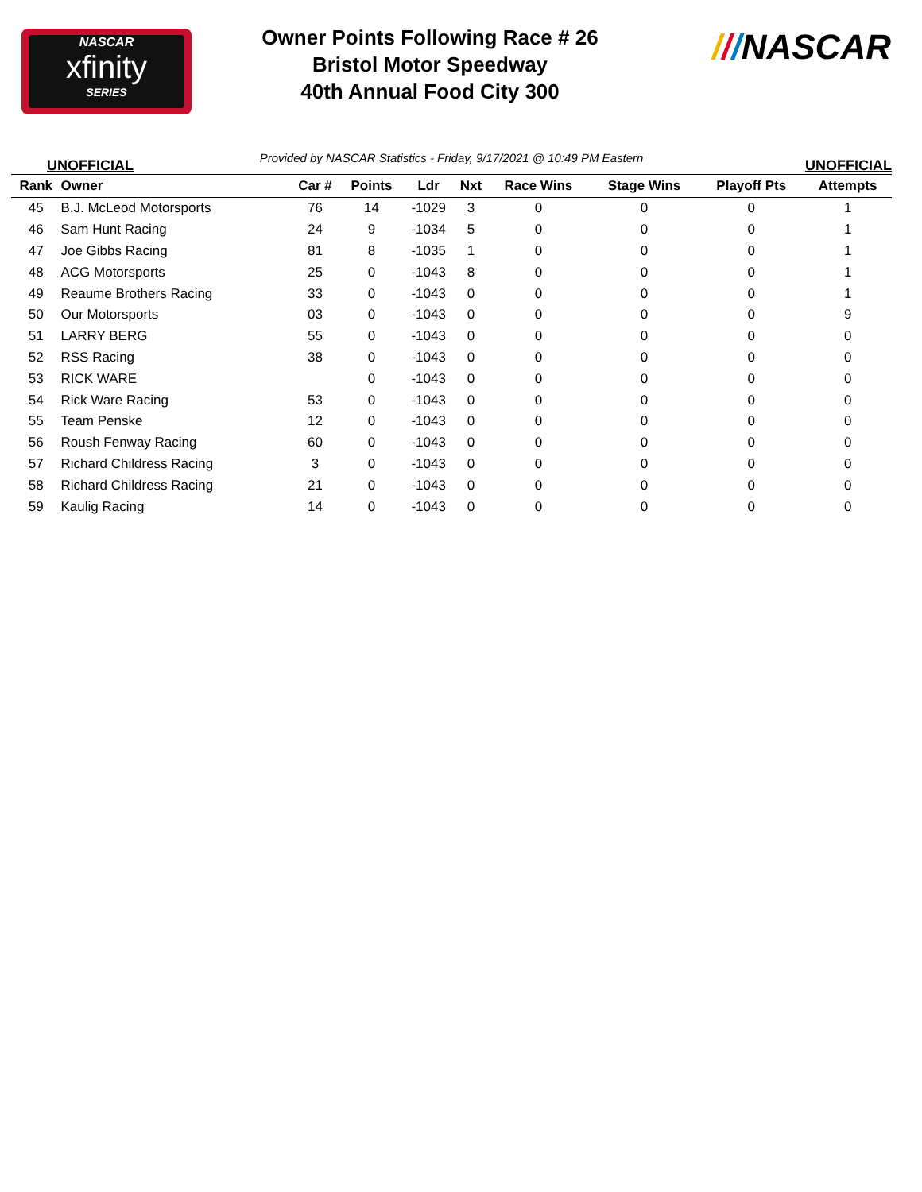NASCAR
xfinity
SERIES
Owner Points Following Race # 26
Bristol Motor Speedway
40th Annual Food City 300
///NASCAR
UNOFFICIAL Provided by NASCAR Statistics - Friday, 9/17/2021 @ 10:49 PM Eastern UNOFFICIAL
| Rank | Owner | Car # | Points | Ldr | Nxt | Race Wins | Stage Wins | Playoff Pts | Attempts |
| --- | --- | --- | --- | --- | --- | --- | --- | --- | --- |
| 45 | B.J. McLeod Motorsports | 76 | 14 | -1029 | 3 | 0 | 0 | 0 | 1 |
| 46 | Sam Hunt Racing | 24 | 9 | -1034 | 5 | 0 | 0 | 0 | 1 |
| 47 | Joe Gibbs Racing | 81 | 8 | -1035 | 1 | 0 | 0 | 0 | 1 |
| 48 | ACG Motorsports | 25 | 0 | -1043 | 8 | 0 | 0 | 0 | 1 |
| 49 | Reaume Brothers Racing | 33 | 0 | -1043 | 0 | 0 | 0 | 0 | 1 |
| 50 | Our Motorsports | 03 | 0 | -1043 | 0 | 0 | 0 | 0 | 9 |
| 51 | LARRY BERG | 55 | 0 | -1043 | 0 | 0 | 0 | 0 | 0 |
| 52 | RSS Racing | 38 | 0 | -1043 | 0 | 0 | 0 | 0 | 0 |
| 53 | RICK WARE | | 0 | -1043 | 0 | 0 | 0 | 0 | 0 |
| 54 | Rick Ware Racing | 53 | 0 | -1043 | 0 | 0 | 0 | 0 | 0 |
| 55 | Team Penske | 12 | 0 | -1043 | 0 | 0 | 0 | 0 | 0 |
| 56 | Roush Fenway Racing | 60 | 0 | -1043 | 0 | 0 | 0 | 0 | 0 |
| 57 | Richard Childress Racing | 3 | 0 | -1043 | 0 | 0 | 0 | 0 | 0 |
| 58 | Richard Childress Racing | 21 | 0 | -1043 | 0 | 0 | 0 | 0 | 0 |
| 59 | Kaulig Racing | 14 | 0 | -1043 | 0 | 0 | 0 | 0 | 0 |